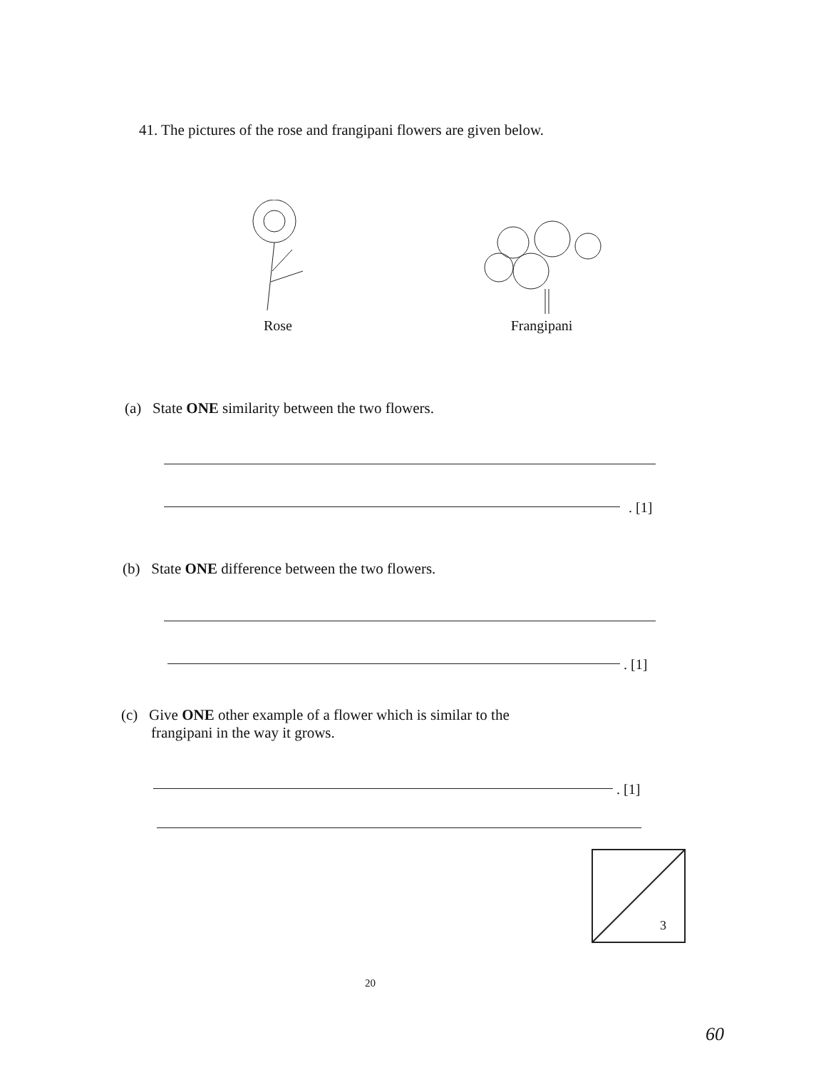41. The pictures of the rose and frangipani flowers are given below.
Rose Frangipani
(a) State ONE similarity between the two flowers.
. [1]
(b) State ONE difference between the two flowers.
. [1]
(c) Give ONE other example of a flower which is similar to the
frangipani in the way it grows.
. [1]
3
20
60